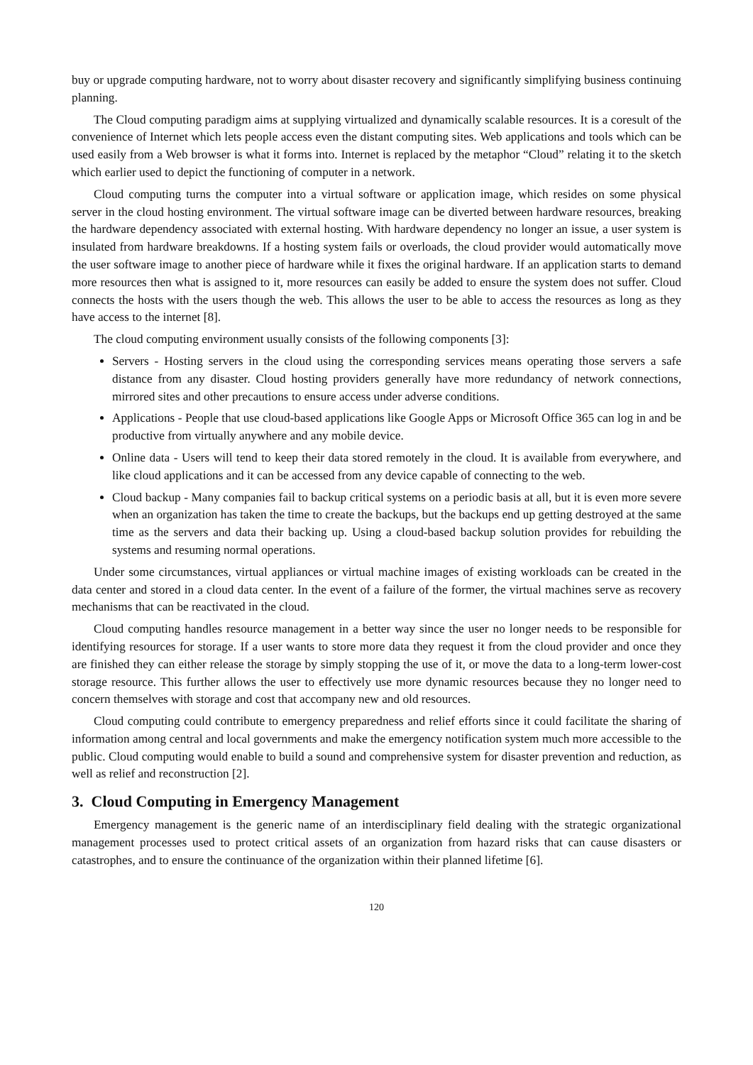buy or upgrade computing hardware, not to worry about disaster recovery and significantly simplifying business continuing planning.
The Cloud computing paradigm aims at supplying virtualized and dynamically scalable resources. It is a coresult of the convenience of Internet which lets people access even the distant computing sites. Web applications and tools which can be used easily from a Web browser is what it forms into. Internet is replaced by the metaphor “Cloud” relating it to the sketch which earlier used to depict the functioning of computer in a network.
Cloud computing turns the computer into a virtual software or application image, which resides on some physical server in the cloud hosting environment. The virtual software image can be diverted between hardware resources, breaking the hardware dependency associated with external hosting. With hardware dependency no longer an issue, a user system is insulated from hardware breakdowns. If a hosting system fails or overloads, the cloud provider would automatically move the user software image to another piece of hardware while it fixes the original hardware. If an application starts to demand more resources then what is assigned to it, more resources can easily be added to ensure the system does not suffer. Cloud connects the hosts with the users though the web. This allows the user to be able to access the resources as long as they have access to the internet [8].
The cloud computing environment usually consists of the following components [3]:
Servers - Hosting servers in the cloud using the corresponding services means operating those servers a safe distance from any disaster. Cloud hosting providers generally have more redundancy of network connections, mirrored sites and other precautions to ensure access under adverse conditions.
Applications - People that use cloud-based applications like Google Apps or Microsoft Office 365 can log in and be productive from virtually anywhere and any mobile device.
Online data - Users will tend to keep their data stored remotely in the cloud. It is available from everywhere, and like cloud applications and it can be accessed from any device capable of connecting to the web.
Cloud backup - Many companies fail to backup critical systems on a periodic basis at all, but it is even more severe when an organization has taken the time to create the backups, but the backups end up getting destroyed at the same time as the servers and data their backing up. Using a cloud-based backup solution provides for rebuilding the systems and resuming normal operations.
Under some circumstances, virtual appliances or virtual machine images of existing workloads can be created in the data center and stored in a cloud data center. In the event of a failure of the former, the virtual machines serve as recovery mechanisms that can be reactivated in the cloud.
Cloud computing handles resource management in a better way since the user no longer needs to be responsible for identifying resources for storage. If a user wants to store more data they request it from the cloud provider and once they are finished they can either release the storage by simply stopping the use of it, or move the data to a long-term lower-cost storage resource. This further allows the user to effectively use more dynamic resources because they no longer need to concern themselves with storage and cost that accompany new and old resources.
Cloud computing could contribute to emergency preparedness and relief efforts since it could facilitate the sharing of information among central and local governments and make the emergency notification system much more accessible to the public. Cloud computing would enable to build a sound and comprehensive system for disaster prevention and reduction, as well as relief and reconstruction [2].
3. Cloud Computing in Emergency Management
Emergency management is the generic name of an interdisciplinary field dealing with the strategic organizational management processes used to protect critical assets of an organization from hazard risks that can cause disasters or catastrophes, and to ensure the continuance of the organization within their planned lifetime [6].
120